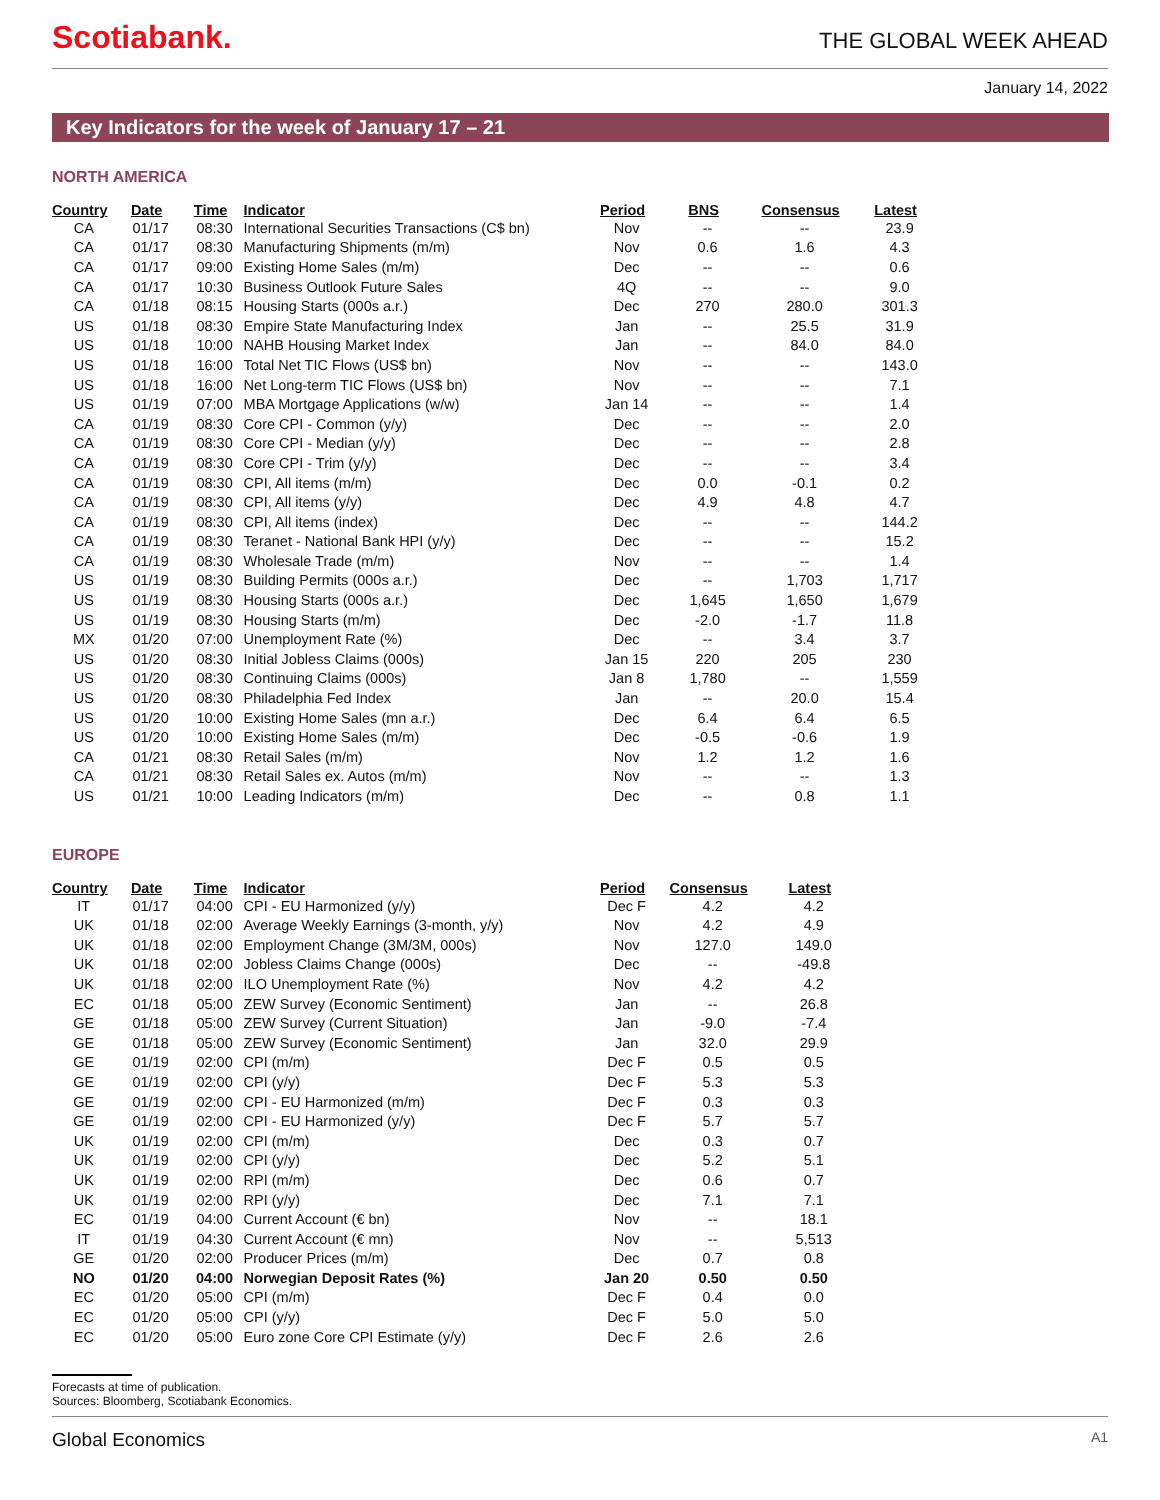Scotiabank.
THE GLOBAL WEEK AHEAD
January 14, 2022
Key Indicators for the week of January 17 – 21
NORTH AMERICA
| Country | Date | Time | Indicator | Period | BNS | Consensus | Latest |
| --- | --- | --- | --- | --- | --- | --- | --- |
| CA | 01/17 | 08:30 | International Securities Transactions (C$ bn) | Nov | -- | -- | 23.9 |
| CA | 01/17 | 08:30 | Manufacturing Shipments (m/m) | Nov | 0.6 | 1.6 | 4.3 |
| CA | 01/17 | 09:00 | Existing Home Sales (m/m) | Dec | -- | -- | 0.6 |
| CA | 01/17 | 10:30 | Business Outlook Future Sales | 4Q | -- | -- | 9.0 |
| CA | 01/18 | 08:15 | Housing Starts (000s a.r.) | Dec | 270 | 280.0 | 301.3 |
| US | 01/18 | 08:30 | Empire State Manufacturing Index | Jan | -- | 25.5 | 31.9 |
| US | 01/18 | 10:00 | NAHB Housing Market Index | Jan | -- | 84.0 | 84.0 |
| US | 01/18 | 16:00 | Total Net TIC Flows (US$ bn) | Nov | -- | -- | 143.0 |
| US | 01/18 | 16:00 | Net Long-term TIC Flows (US$ bn) | Nov | -- | -- | 7.1 |
| US | 01/19 | 07:00 | MBA Mortgage Applications (w/w) | Jan 14 | -- | -- | 1.4 |
| CA | 01/19 | 08:30 | Core CPI - Common (y/y) | Dec | -- | -- | 2.0 |
| CA | 01/19 | 08:30 | Core CPI - Median (y/y) | Dec | -- | -- | 2.8 |
| CA | 01/19 | 08:30 | Core CPI - Trim (y/y) | Dec | -- | -- | 3.4 |
| CA | 01/19 | 08:30 | CPI, All items (m/m) | Dec | 0.0 | -0.1 | 0.2 |
| CA | 01/19 | 08:30 | CPI, All items (y/y) | Dec | 4.9 | 4.8 | 4.7 |
| CA | 01/19 | 08:30 | CPI, All items (index) | Dec | -- | -- | 144.2 |
| CA | 01/19 | 08:30 | Teranet - National Bank HPI (y/y) | Dec | -- | -- | 15.2 |
| CA | 01/19 | 08:30 | Wholesale Trade (m/m) | Nov | -- | -- | 1.4 |
| US | 01/19 | 08:30 | Building Permits (000s a.r.) | Dec | -- | 1,703 | 1,717 |
| US | 01/19 | 08:30 | Housing Starts (000s a.r.) | Dec | 1,645 | 1,650 | 1,679 |
| US | 01/19 | 08:30 | Housing Starts (m/m) | Dec | -2.0 | -1.7 | 11.8 |
| MX | 01/20 | 07:00 | Unemployment Rate (%) | Dec | -- | 3.4 | 3.7 |
| US | 01/20 | 08:30 | Initial Jobless Claims (000s) | Jan 15 | 220 | 205 | 230 |
| US | 01/20 | 08:30 | Continuing Claims (000s) | Jan 8 | 1,780 | -- | 1,559 |
| US | 01/20 | 08:30 | Philadelphia Fed Index | Jan | -- | 20.0 | 15.4 |
| US | 01/20 | 10:00 | Existing Home Sales (mn a.r.) | Dec | 6.4 | 6.4 | 6.5 |
| US | 01/20 | 10:00 | Existing Home Sales (m/m) | Dec | -0.5 | -0.6 | 1.9 |
| CA | 01/21 | 08:30 | Retail Sales (m/m) | Nov | 1.2 | 1.2 | 1.6 |
| CA | 01/21 | 08:30 | Retail Sales ex. Autos (m/m) | Nov | -- | -- | 1.3 |
| US | 01/21 | 10:00 | Leading Indicators (m/m) | Dec | -- | 0.8 | 1.1 |
EUROPE
| Country | Date | Time | Indicator | Period | Consensus | Latest |
| --- | --- | --- | --- | --- | --- | --- |
| IT | 01/17 | 04:00 | CPI - EU Harmonized (y/y) | Dec F | 4.2 | 4.2 |
| UK | 01/18 | 02:00 | Average Weekly Earnings (3-month, y/y) | Nov | 4.2 | 4.9 |
| UK | 01/18 | 02:00 | Employment Change (3M/3M, 000s) | Nov | 127.0 | 149.0 |
| UK | 01/18 | 02:00 | Jobless Claims Change (000s) | Dec | -- | -49.8 |
| UK | 01/18 | 02:00 | ILO Unemployment Rate (%) | Nov | 4.2 | 4.2 |
| EC | 01/18 | 05:00 | ZEW Survey (Economic Sentiment) | Jan | -- | 26.8 |
| GE | 01/18 | 05:00 | ZEW Survey (Current Situation) | Jan | -9.0 | -7.4 |
| GE | 01/18 | 05:00 | ZEW Survey (Economic Sentiment) | Jan | 32.0 | 29.9 |
| GE | 01/19 | 02:00 | CPI (m/m) | Dec F | 0.5 | 0.5 |
| GE | 01/19 | 02:00 | CPI (y/y) | Dec F | 5.3 | 5.3 |
| GE | 01/19 | 02:00 | CPI - EU Harmonized (m/m) | Dec F | 0.3 | 0.3 |
| GE | 01/19 | 02:00 | CPI - EU Harmonized (y/y) | Dec F | 5.7 | 5.7 |
| UK | 01/19 | 02:00 | CPI (m/m) | Dec | 0.3 | 0.7 |
| UK | 01/19 | 02:00 | CPI (y/y) | Dec | 5.2 | 5.1 |
| UK | 01/19 | 02:00 | RPI (m/m) | Dec | 0.6 | 0.7 |
| UK | 01/19 | 02:00 | RPI (y/y) | Dec | 7.1 | 7.1 |
| EC | 01/19 | 04:00 | Current Account (€ bn) | Nov | -- | 18.1 |
| IT | 01/19 | 04:30 | Current Account (€ mn) | Nov | -- | 5,513 |
| GE | 01/20 | 02:00 | Producer Prices (m/m) | Dec | 0.7 | 0.8 |
| NO | 01/20 | 04:00 | Norwegian Deposit Rates (%) | Jan 20 | 0.50 | 0.50 |
| EC | 01/20 | 05:00 | CPI (m/m) | Dec F | 0.4 | 0.0 |
| EC | 01/20 | 05:00 | CPI (y/y) | Dec F | 5.0 | 5.0 |
| EC | 01/20 | 05:00 | Euro zone Core CPI Estimate (y/y) | Dec F | 2.6 | 2.6 |
Forecasts at time of publication.
Sources: Bloomberg, Scotiabank Economics.
Global Economics A1